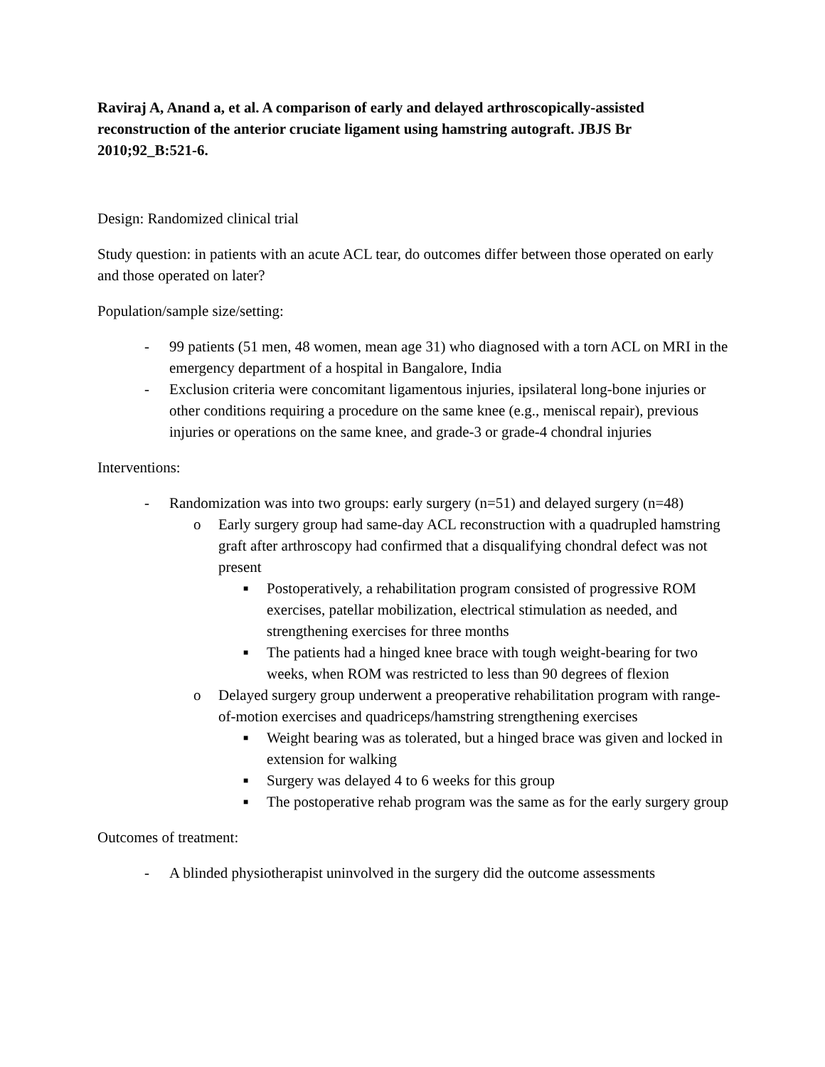Raviraj A, Anand a, et al. A comparison of early and delayed arthroscopically-assisted reconstruction of the anterior cruciate ligament using hamstring autograft. JBJS Br 2010;92_B:521-6.
Design: Randomized clinical trial
Study question: in patients with an acute ACL tear, do outcomes differ between those operated on early and those operated on later?
Population/sample size/setting:
- 99 patients (51 men, 48 women, mean age 31) who diagnosed with a torn ACL on MRI in the emergency department of a hospital in Bangalore, India
- Exclusion criteria were concomitant ligamentous injuries, ipsilateral long-bone injuries or other conditions requiring a procedure on the same knee (e.g., meniscal repair), previous injuries or operations on the same knee, and grade-3 or grade-4 chondral injuries
Interventions:
- Randomization was into two groups: early surgery (n=51) and delayed surgery (n=48)
o Early surgery group had same-day ACL reconstruction with a quadrupled hamstring graft after arthroscopy had confirmed that a disqualifying chondral defect was not present
■ Postoperatively, a rehabilitation program consisted of progressive ROM exercises, patellar mobilization, electrical stimulation as needed, and strengthening exercises for three months
■ The patients had a hinged knee brace with tough weight-bearing for two weeks, when ROM was restricted to less than 90 degrees of flexion
o Delayed surgery group underwent a preoperative rehabilitation program with range-of-motion exercises and quadriceps/hamstring strengthening exercises
■ Weight bearing was as tolerated, but a hinged brace was given and locked in extension for walking
■ Surgery was delayed 4 to 6 weeks for this group
■ The postoperative rehab program was the same as for the early surgery group
Outcomes of treatment:
- A blinded physiotherapist uninvolved in the surgery did the outcome assessments